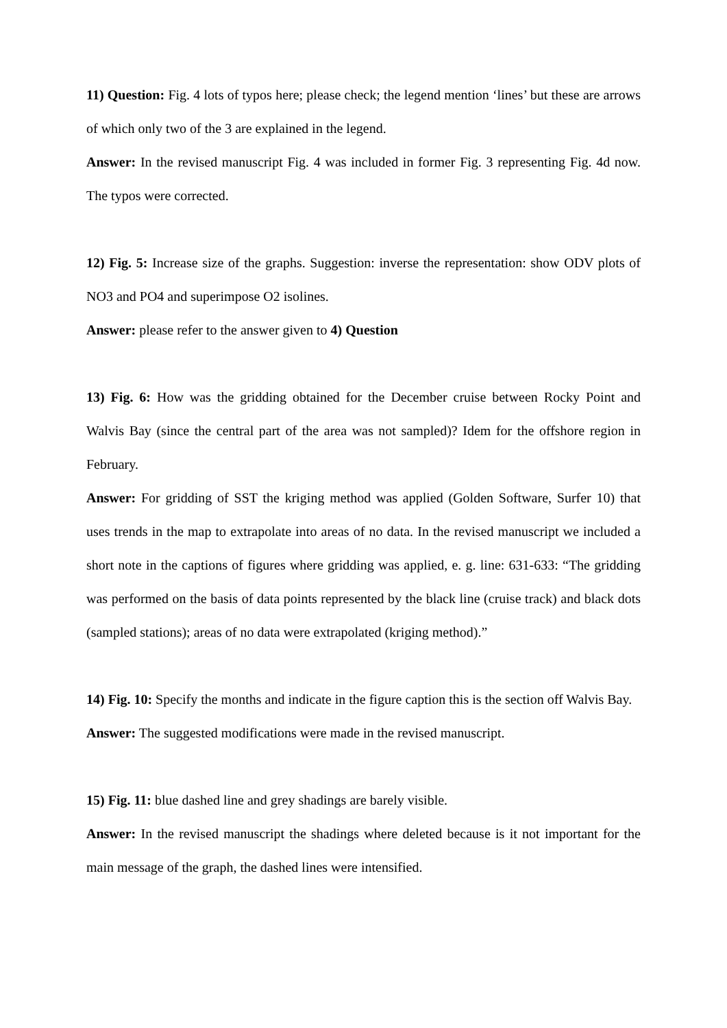11) Question: Fig. 4 lots of typos here; please check; the legend mention ‘lines’ but these are arrows of which only two of the 3 are explained in the legend.
Answer: In the revised manuscript Fig. 4 was included in former Fig. 3 representing Fig. 4d now. The typos were corrected.
12) Fig. 5: Increase size of the graphs. Suggestion: inverse the representation: show ODV plots of NO3 and PO4 and superimpose O2 isolines.
Answer: please refer to the answer given to 4) Question
13) Fig. 6: How was the gridding obtained for the December cruise between Rocky Point and Walvis Bay (since the central part of the area was not sampled)? Idem for the offshore region in February.
Answer: For gridding of SST the kriging method was applied (Golden Software, Surfer 10) that uses trends in the map to extrapolate into areas of no data. In the revised manuscript we included a short note in the captions of figures where gridding was applied, e. g. line: 631-633: “The gridding was performed on the basis of data points represented by the black line (cruise track) and black dots (sampled stations); areas of no data were extrapolated (kriging method).”
14) Fig. 10: Specify the months and indicate in the figure caption this is the section off Walvis Bay.
Answer: The suggested modifications were made in the revised manuscript.
15) Fig. 11: blue dashed line and grey shadings are barely visible.
Answer: In the revised manuscript the shadings where deleted because is it not important for the main message of the graph, the dashed lines were intensified.